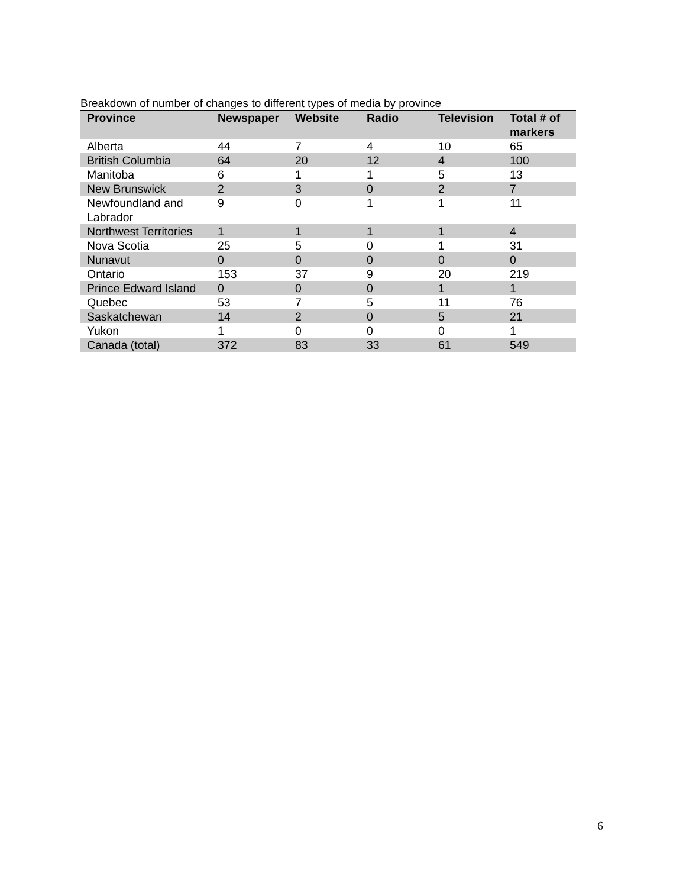Breakdown of number of changes to different types of media by province
| Province | Newspaper | Website | Radio | Television | Total # of markers |
| --- | --- | --- | --- | --- | --- |
| Alberta | 44 | 7 | 4 | 10 | 65 |
| British Columbia | 64 | 20 | 12 | 4 | 100 |
| Manitoba | 6 | 1 | 1 | 5 | 13 |
| New Brunswick | 2 | 3 | 0 | 2 | 7 |
| Newfoundland and Labrador | 9 | 0 | 1 | 1 | 11 |
| Northwest Territories | 1 | 1 | 1 | 1 | 4 |
| Nova Scotia | 25 | 5 | 0 | 1 | 31 |
| Nunavut | 0 | 0 | 0 | 0 | 0 |
| Ontario | 153 | 37 | 9 | 20 | 219 |
| Prince Edward Island | 0 | 0 | 0 | 1 | 1 |
| Quebec | 53 | 7 | 5 | 11 | 76 |
| Saskatchewan | 14 | 2 | 0 | 5 | 21 |
| Yukon | 1 | 0 | 0 | 0 | 1 |
| Canada (total) | 372 | 83 | 33 | 61 | 549 |
6